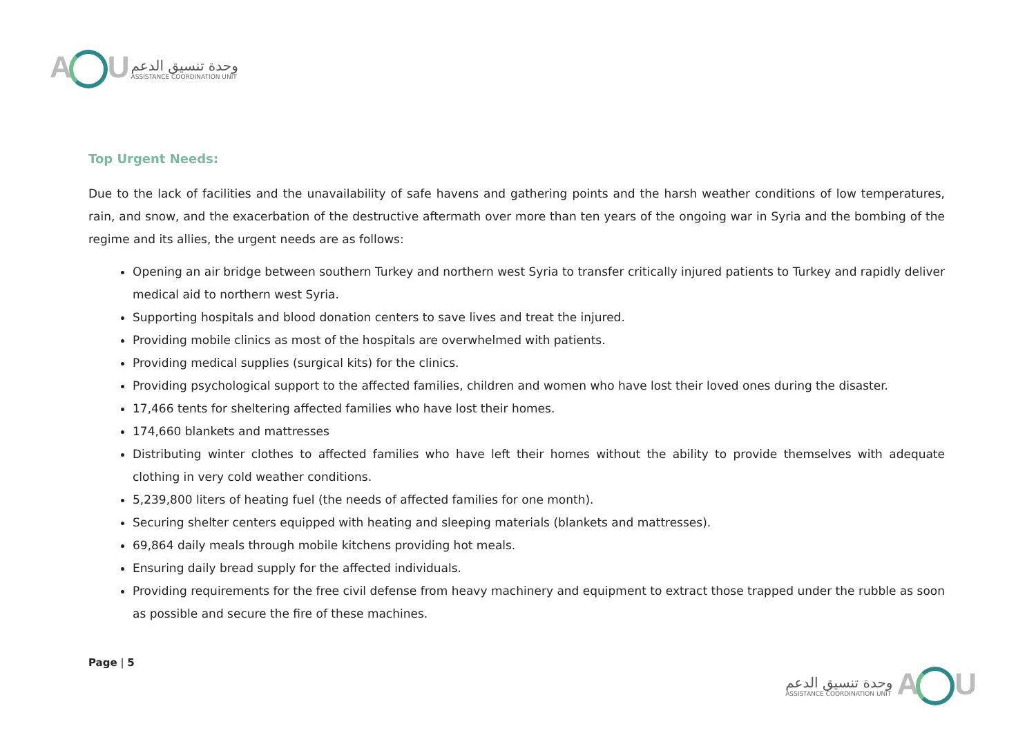A U
وحدة تنسيق الدعم
ASSISTANCE COORDINATION UNIT
Top Urgent Needs:
Due to the lack of facilities and the unavailability of safe havens and gathering points and the harsh weather conditions of low temperatures, rain, and snow, and the exacerbation of the destructive aftermath over more than ten years of the ongoing war in Syria and the bombing of the regime and its allies, the urgent needs are as follows:
Opening an air bridge between southern Turkey and northern west Syria to transfer critically injured patients to Turkey and rapidly deliver medical aid to northern west Syria.
Supporting hospitals and blood donation centers to save lives and treat the injured.
Providing mobile clinics as most of the hospitals are overwhelmed with patients.
Providing medical supplies (surgical kits) for the clinics.
Providing psychological support to the affected families, children and women who have lost their loved ones during the disaster.
17,466 tents for sheltering affected families who have lost their homes.
174,660 blankets and mattresses
Distributing winter clothes to affected families who have left their homes without the ability to provide themselves with adequate clothing in very cold weather conditions.
5,239,800 liters of heating fuel (the needs of affected families for one month).
Securing shelter centers equipped with heating and sleeping materials (blankets and mattresses).
69,864 daily meals through mobile kitchens providing hot meals.
Ensuring daily bread supply for the affected individuals.
Providing requirements for the free civil defense from heavy machinery and equipment to extract those trapped under the rubble as soon as possible and secure the fire of these machines.
Page | 5
وحدة تنسيق الدعم
ASSISTANCE COORDINATION UNIT
A U